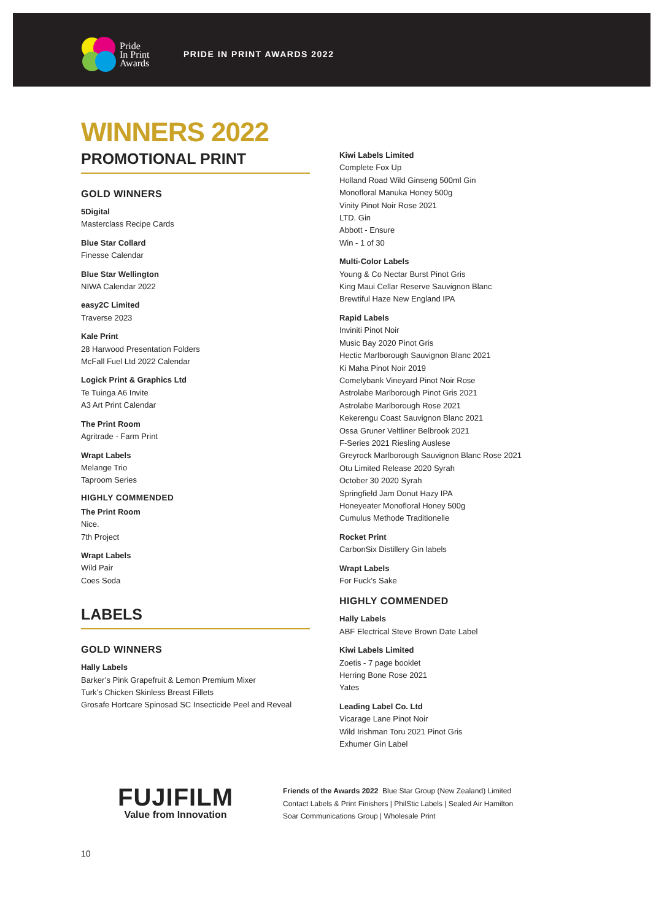Pride
In Print
Awards
PRIDE IN PRINT AWARDS 2022
WINNERS 2022
PROMOTIONAL PRINT
GOLD WINNERS
5Digital
Masterclass Recipe Cards
Blue Star Collard
Finesse Calendar
Blue Star Wellington
NIWA Calendar 2022
easy2C Limited
Traverse 2023
Kale Print
28 Harwood Presentation Folders
McFall Fuel Ltd 2022 Calendar
Logick Print & Graphics Ltd
Te Tuinga A6 Invite
A3 Art Print Calendar
The Print Room
Agritrade - Farm Print
Wrapt Labels
Melange Trio
Taproom Series
HIGHLY COMMENDED
The Print Room
Nice.
7th Project
Wrapt Labels
Wild Pair
Coes Soda
LABELS
GOLD WINNERS
Hally Labels
Barker’s Pink Grapefruit & Lemon Premium Mixer
Turk’s Chicken Skinless Breast Fillets
Grosafe Hortcare Spinosad SC Insecticide Peel and Reveal
Kiwi Labels Limited
Complete Fox Up
Holland Road Wild Ginseng 500ml Gin
Monofloral Manuka Honey 500g
Vinity Pinot Noir Rose 2021
LTD. Gin
Abbott - Ensure
Win - 1 of 30
Multi-Color Labels
Young & Co Nectar Burst Pinot Gris
King Maui Cellar Reserve Sauvignon Blanc
Brewtiful Haze New England IPA
Rapid Labels
Inviniti Pinot Noir
Music Bay 2020 Pinot Gris
Hectic Marlborough Sauvignon Blanc 2021
Ki Maha Pinot Noir 2019
Comelybank Vineyard Pinot Noir Rose
Astrolabe Marlborough Pinot Gris 2021
Astrolabe Marlborough Rose 2021
Kekerengu Coast Sauvignon Blanc 2021
Ossa Gruner Veltliner Belbrook 2021
F-Series 2021 Riesling Auslese
Greyrock Marlborough Sauvignon Blanc Rose 2021
Otu Limited Release 2020 Syrah
October 30 2020 Syrah
Springfield Jam Donut Hazy IPA
Honeyeater Monofloral Honey 500g
Cumulus Methode Traditionelle
Rocket Print
CarbonSix Distillery Gin labels
Wrapt Labels
For Fuck’s Sake
HIGHLY COMMENDED
Hally Labels
ABF Electrical Steve Brown Date Label
Kiwi Labels Limited
Zoetis - 7 page booklet
Herring Bone Rose 2021
Yates
Leading Label Co. Ltd
Vicarage Lane Pinot Noir
Wild Irishman Toru 2021 Pinot Gris
Exhumer Gin Label
FUJIFILM
Value from Innovation
Friends of the Awards 2022 Blue Star Group (New Zealand) Limited
Contact Labels & Print Finishers | PhilStic Labels | Sealed Air Hamilton
Soar Communications Group | Wholesale Print
10